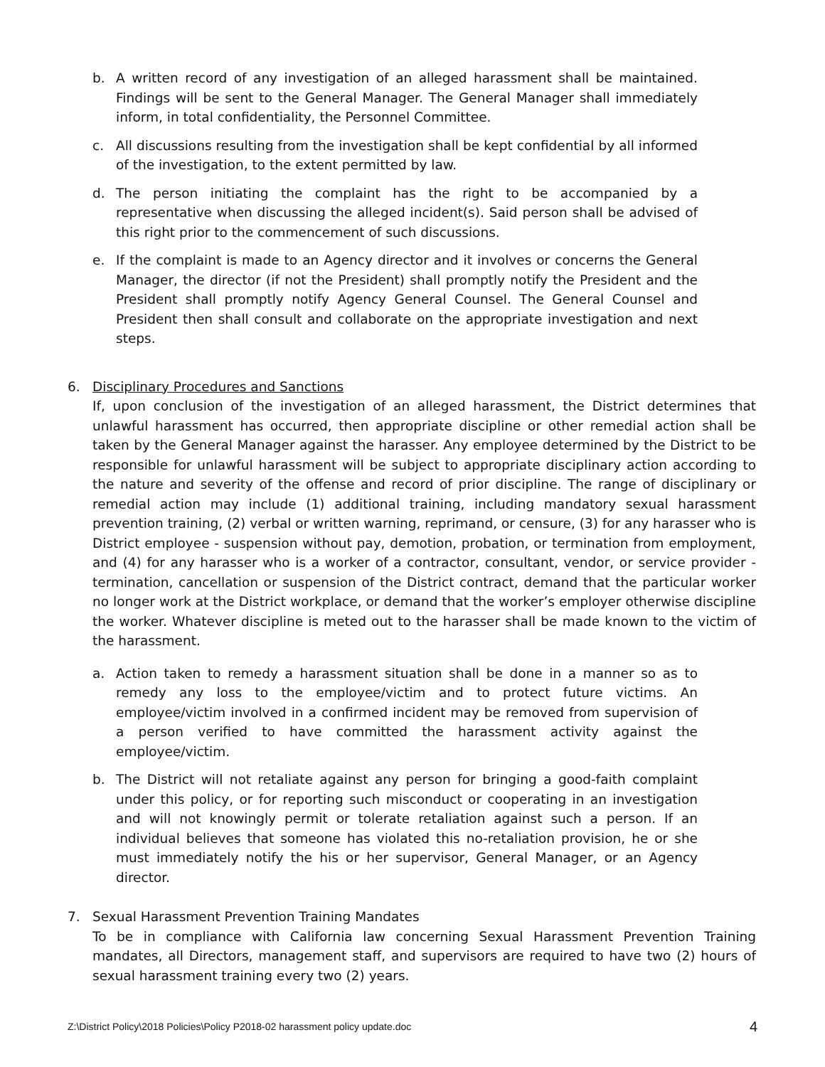b. A written record of any investigation of an alleged harassment shall be maintained. Findings will be sent to the General Manager. The General Manager shall immediately inform, in total confidentiality, the Personnel Committee.
c. All discussions resulting from the investigation shall be kept confidential by all informed of the investigation, to the extent permitted by law.
d. The person initiating the complaint has the right to be accompanied by a representative when discussing the alleged incident(s). Said person shall be advised of this right prior to the commencement of such discussions.
e. If the complaint is made to an Agency director and it involves or concerns the General Manager, the director (if not the President) shall promptly notify the President and the President shall promptly notify Agency General Counsel. The General Counsel and President then shall consult and collaborate on the appropriate investigation and next steps.
6.
Disciplinary Procedures and Sanctions
If, upon conclusion of the investigation of an alleged harassment, the District determines that unlawful harassment has occurred, then appropriate discipline or other remedial action shall be taken by the General Manager against the harasser. Any employee determined by the District to be responsible for unlawful harassment will be subject to appropriate disciplinary action according to the nature and severity of the offense and record of prior discipline. The range of disciplinary or remedial action may include (1) additional training, including mandatory sexual harassment prevention training, (2) verbal or written warning, reprimand, or censure, (3) for any harasser who is District employee - suspension without pay, demotion, probation, or termination from employment, and (4) for any harasser who is a worker of a contractor, consultant, vendor, or service provider - termination, cancellation or suspension of the District contract, demand that the particular worker no longer work at the District workplace, or demand that the worker’s employer otherwise discipline the worker. Whatever discipline is meted out to the harasser shall be made known to the victim of the harassment.
a. Action taken to remedy a harassment situation shall be done in a manner so as to remedy any loss to the employee/victim and to protect future victims. An employee/victim involved in a confirmed incident may be removed from supervision of a person verified to have committed the harassment activity against the employee/victim.
b. The District will not retaliate against any person for bringing a good-faith complaint under this policy, or for reporting such misconduct or cooperating in an investigation and will not knowingly permit or tolerate retaliation against such a person. If an individual believes that someone has violated this no-retaliation provision, he or she must immediately notify the his or her supervisor, General Manager, or an Agency director.
7.
Sexual Harassment Prevention Training Mandates
To be in compliance with California law concerning Sexual Harassment Prevention Training mandates, all Directors, management staff, and supervisors are required to have two (2) hours of sexual harassment training every two (2) years.
Z:\District Policy\2018 Policies\Policy P2018-02 harassment policy update.doc 4